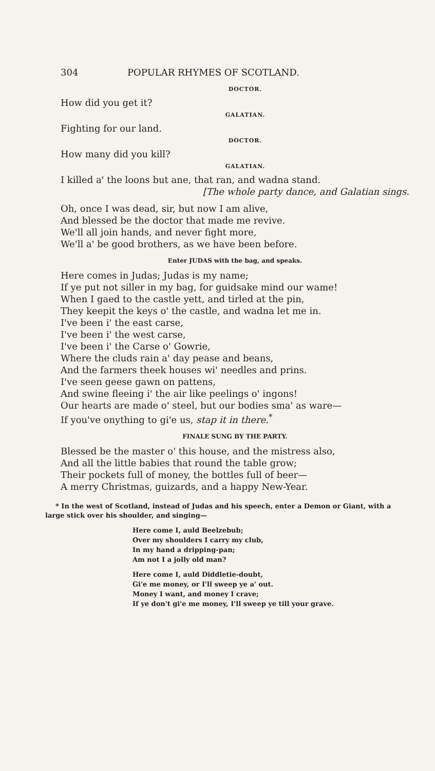304 POPULAR RHYMES OF SCOTLAND.
DOCTOR.
How did you get it?
GALATIAN.
Fighting for our land.
DOCTOR.
How many did you kill?
GALATIAN.
I killed a' the loons but ane, that ran, and wadna stand.
[The whole party dance, and Galatian sings.
Oh, once I was dead, sir, but now I am alive,
And blessed be the doctor that made me revive.
We'll all join hands, and never fight more,
We'll a' be good brothers, as we have been before.
Enter JUDAS with the bag, and speaks.
Here comes in Judas; Judas is my name;
If ye put not siller in my bag, for guidsake mind our wame!
When I gaed to the castle yett, and tirled at the pin,
They keepit the keys o' the castle, and wadna let me in.
I've been i' the east carse,
I've been i' the west carse,
I've been i' the Carse o' Gowrie,
Where the cluds rain a' day pease and beans,
And the farmers theek houses wi' needles and prins.
I've seen geese gawn on pattens,
And swine fleeing i' the air like peelings o' ingons!
Our hearts are made o' steel, but our bodies sma' as ware—
If you've onything to gi'e us, stap it in there.<sup>*</sup>
FINALE SUNG BY THE PARTY.
Blessed be the master o' this house, and the mistress also,
And all the little babies that round the table grow;
Their pockets full of money, the bottles full of beer—
A merry Christmas, guizards, and a happy New-Year.
* In the west of Scotland, instead of Judas and his speech, enter a Demon or Giant, with a large stick over his shoulder, and singing—
Here come I, auld Beelzebub;
Over my shoulders I carry my club,
In my hand a dripping-pan;
Am not I a jolly old man?
Here come I, auld Diddletie-doubt,
Gi'e me money, or I'll sweep ye a' out.
Money I want, and money I crave;
If ye don't gi'e me money, I'll sweep ye till your grave.